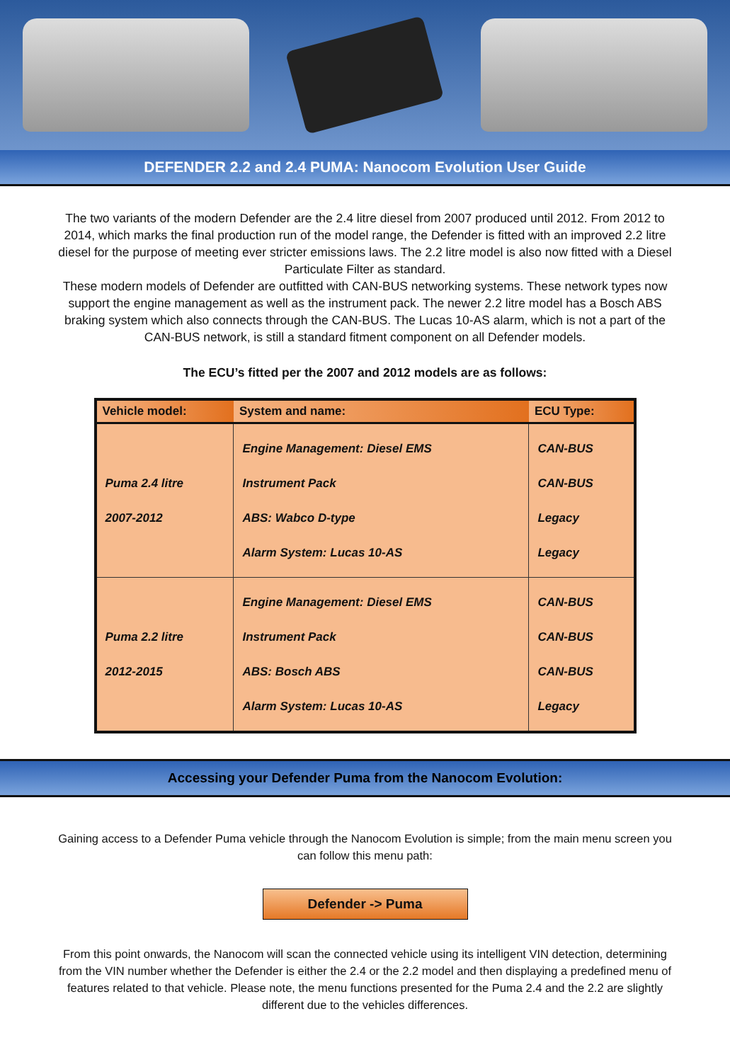DEFENDER 2.2 and 2.4 PUMA: Nanocom Evolution User Guide
The two variants of the modern Defender are the 2.4 litre diesel from 2007 produced until 2012. From 2012 to 2014, which marks the final production run of the model range, the Defender is fitted with an improved 2.2 litre diesel for the purpose of meeting ever stricter emissions laws. The 2.2 litre model is also now fitted with a Diesel Particulate Filter as standard.
These modern models of Defender are outfitted with CAN-BUS networking systems. These network types now support the engine management as well as the instrument pack. The newer 2.2 litre model has a Bosch ABS braking system which also connects through the CAN-BUS. The Lucas 10-AS alarm, which is not a part of the CAN-BUS network, is still a standard fitment component on all Defender models.
The ECU’s fitted per the 2007 and 2012 models are as follows:
| Vehicle model: | System and name: | ECU Type: |
| --- | --- | --- |
| Puma 2.4 litre 2007-2012 | Engine Management: Diesel EMS Instrument Pack ABS: Wabco D-type Alarm System: Lucas 10-AS | CAN-BUS CAN-BUS Legacy Legacy |
| Puma 2.2 litre 2012-2015 | Engine Management: Diesel EMS Instrument Pack ABS: Bosch ABS Alarm System: Lucas 10-AS | CAN-BUS CAN-BUS CAN-BUS Legacy |
Accessing your Defender Puma from the Nanocom Evolution:
Gaining access to a Defender Puma vehicle through the Nanocom Evolution is simple; from the main menu screen you can follow this menu path:
Defender -> Puma
From this point onwards, the Nanocom will scan the connected vehicle using its intelligent VIN detection, determining from the VIN number whether the Defender is either the 2.4 or the 2.2 model and then displaying a predefined menu of features related to that vehicle. Please note, the menu functions presented for the Puma 2.4 and the 2.2 are slightly different due to the vehicles differences.